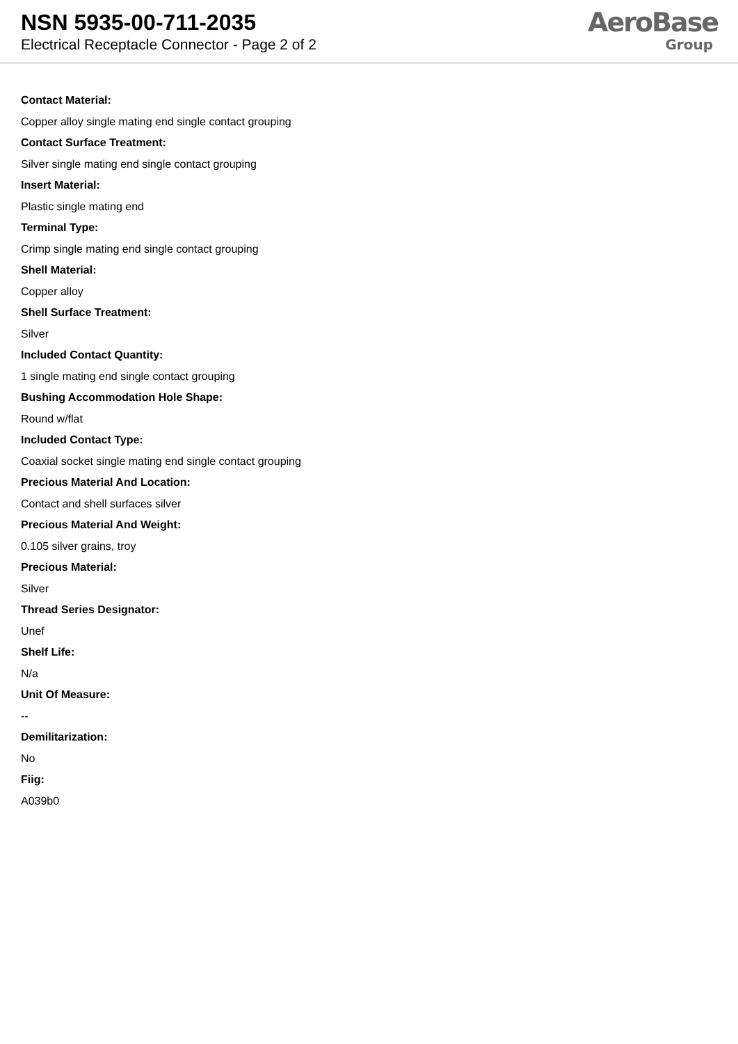NSN 5935-00-711-2035
Electrical Receptacle Connector - Page 2 of 2
AeroBase
Group
Contact Material:
Copper alloy single mating end single contact grouping
Contact Surface Treatment:
Silver single mating end single contact grouping
Insert Material:
Plastic single mating end
Terminal Type:
Crimp single mating end single contact grouping
Shell Material:
Copper alloy
Shell Surface Treatment:
Silver
Included Contact Quantity:
1 single mating end single contact grouping
Bushing Accommodation Hole Shape:
Round w/flat
Included Contact Type:
Coaxial socket single mating end single contact grouping
Precious Material And Location:
Contact and shell surfaces silver
Precious Material And Weight:
0.105 silver grains, troy
Precious Material:
Silver
Thread Series Designator:
Unef
Shelf Life:
N/a
Unit Of Measure:
--
Demilitarization:
No
Fiig:
A039b0